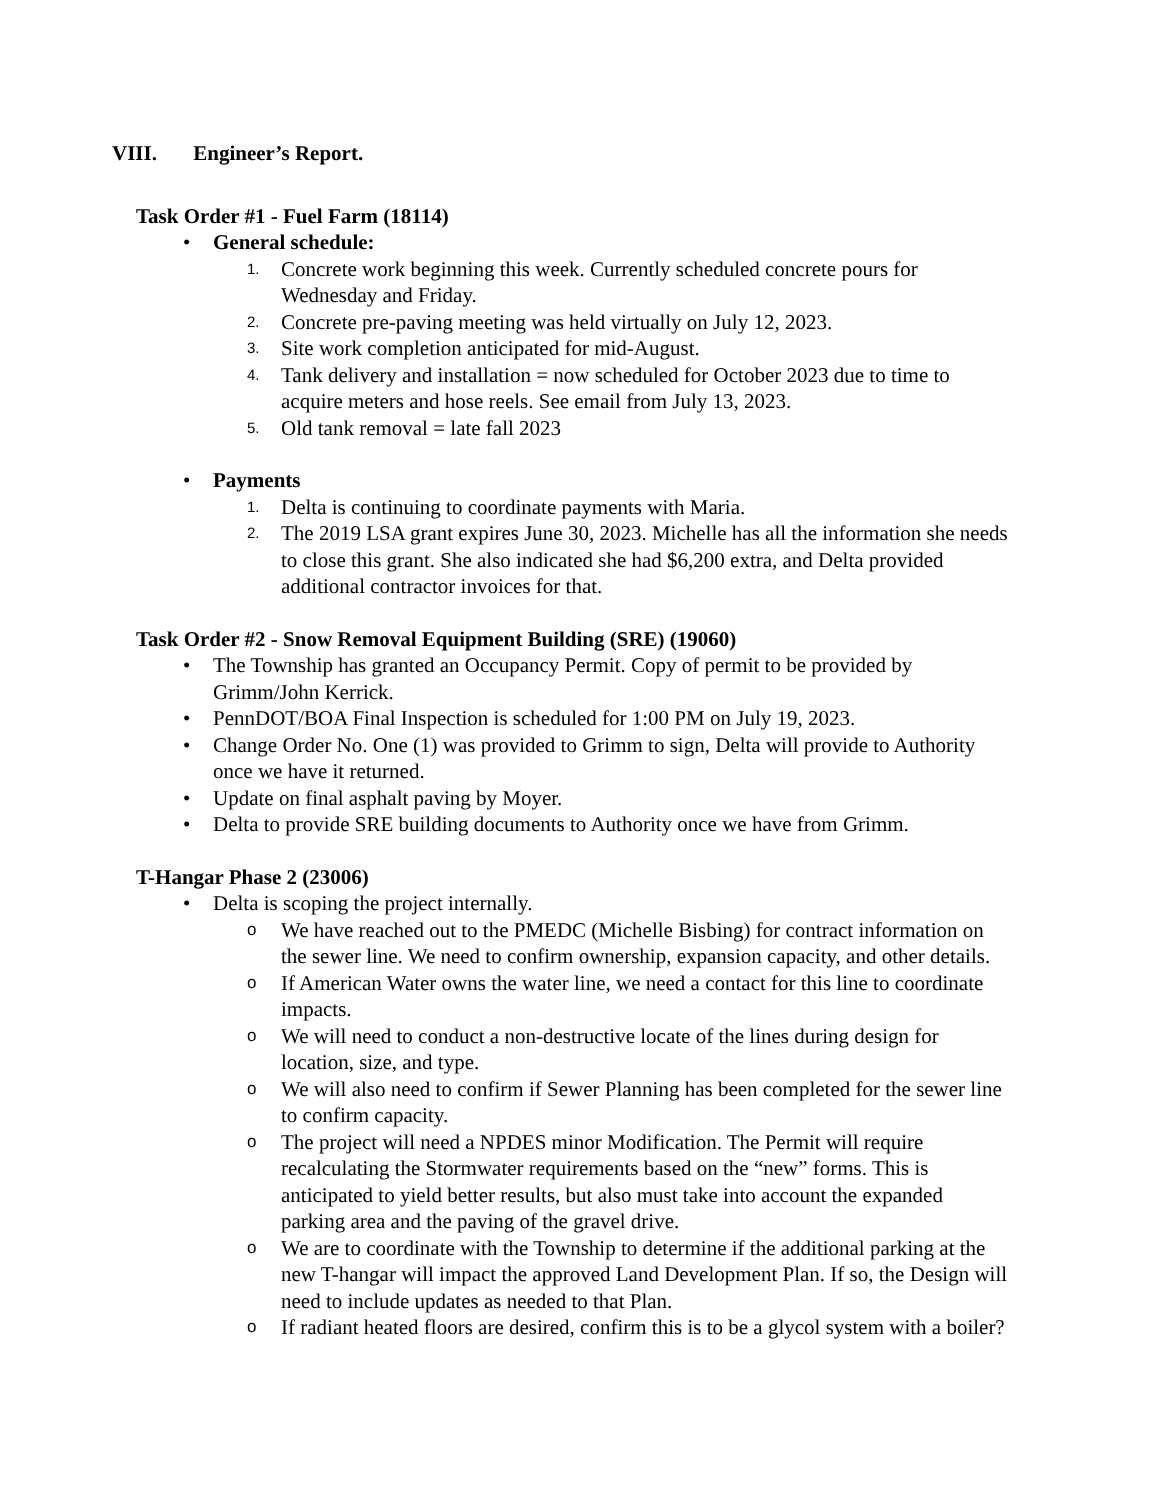VIII. Engineer’s Report.
Task Order #1 - Fuel Farm (18114)
• General schedule:
1. Concrete work beginning this week. Currently scheduled concrete pours for Wednesday and Friday.
2. Concrete pre-paving meeting was held virtually on July 12, 2023.
3. Site work completion anticipated for mid-August.
4. Tank delivery and installation = now scheduled for October 2023 due to time to acquire meters and hose reels. See email from July 13, 2023.
5. Old tank removal = late fall 2023
• Payments
1. Delta is continuing to coordinate payments with Maria.
2. The 2019 LSA grant expires June 30, 2023. Michelle has all the information she needs to close this grant. She also indicated she had $6,200 extra, and Delta provided additional contractor invoices for that.
Task Order #2 - Snow Removal Equipment Building (SRE) (19060)
• The Township has granted an Occupancy Permit. Copy of permit to be provided by Grimm/John Kerrick.
• PennDOT/BOA Final Inspection is scheduled for 1:00 PM on July 19, 2023.
• Change Order No. One (1) was provided to Grimm to sign, Delta will provide to Authority once we have it returned.
• Update on final asphalt paving by Moyer.
• Delta to provide SRE building documents to Authority once we have from Grimm.
T-Hangar Phase 2 (23006)
• Delta is scoping the project internally.
o We have reached out to the PMEDC (Michelle Bisbing) for contract information on the sewer line. We need to confirm ownership, expansion capacity, and other details.
o If American Water owns the water line, we need a contact for this line to coordinate impacts.
o We will need to conduct a non-destructive locate of the lines during design for location, size, and type.
o We will also need to confirm if Sewer Planning has been completed for the sewer line to confirm capacity.
o The project will need a NPDES minor Modification. The Permit will require recalculating the Stormwater requirements based on the “new” forms. This is anticipated to yield better results, but also must take into account the expanded parking area and the paving of the gravel drive.
o We are to coordinate with the Township to determine if the additional parking at the new T-hangar will impact the approved Land Development Plan. If so, the Design will need to include updates as needed to that Plan.
o If radiant heated floors are desired, confirm this is to be a glycol system with a boiler?